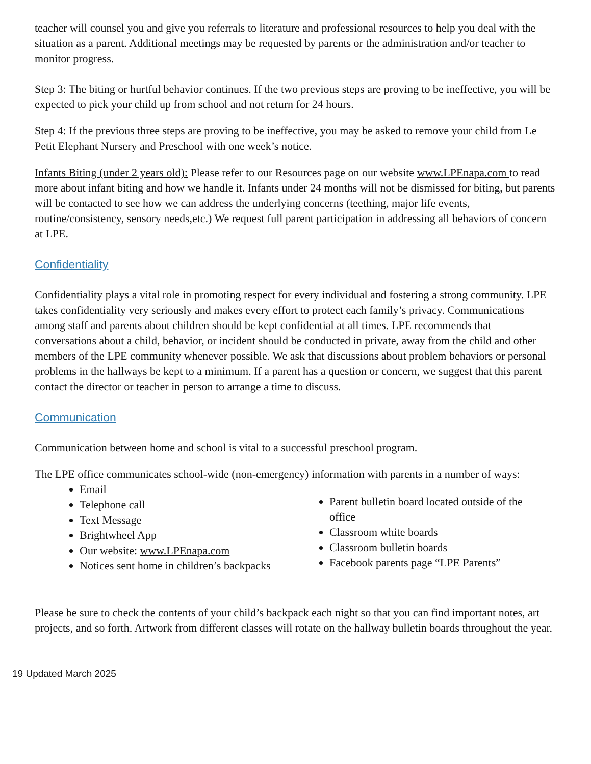teacher will counsel you and give you referrals to literature and professional resources to help you deal with the situation as a parent. Additional meetings may be requested by parents or the administration and/or teacher to monitor progress.
Step 3: The biting or hurtful behavior continues. If the two previous steps are proving to be ineffective, you will be expected to pick your child up from school and not return for 24 hours.
Step 4: If the previous three steps are proving to be ineffective, you may be asked to remove your child from Le Petit Elephant Nursery and Preschool with one week’s notice.
Infants Biting (under 2 years old): Please refer to our Resources page on our website www.LPEnapa.com to read more about infant biting and how we handle it. Infants under 24 months will not be dismissed for biting, but parents will be contacted to see how we can address the underlying concerns (teething, major life events, routine/consistency, sensory needs,etc.) We request full parent participation in addressing all behaviors of concern at LPE.
Confidentiality
Confidentiality plays a vital role in promoting respect for every individual and fostering a strong community. LPE takes confidentiality very seriously and makes every effort to protect each family’s privacy. Communications among staff and parents about children should be kept confidential at all times. LPE recommends that conversations about a child, behavior, or incident should be conducted in private, away from the child and other members of the LPE community whenever possible. We ask that discussions about problem behaviors or personal problems in the hallways be kept to a minimum. If a parent has a question or concern, we suggest that this parent contact the director or teacher in person to arrange a time to discuss.
Communication
Communication between home and school is vital to a successful preschool program.
The LPE office communicates school-wide (non-emergency) information with parents in a number of ways:
Email
Telephone call
Text Message
Brightwheel App
Our website: www.LPEnapa.com
Notices sent home in children’s backpacks
Parent bulletin board located outside of the office
Classroom white boards
Classroom bulletin boards
Facebook parents page “LPE Parents”
Please be sure to check the contents of your child’s backpack each night so that you can find important notes, art projects, and so forth. Artwork from different classes will rotate on the hallway bulletin boards throughout the year.
19 Updated March 2025